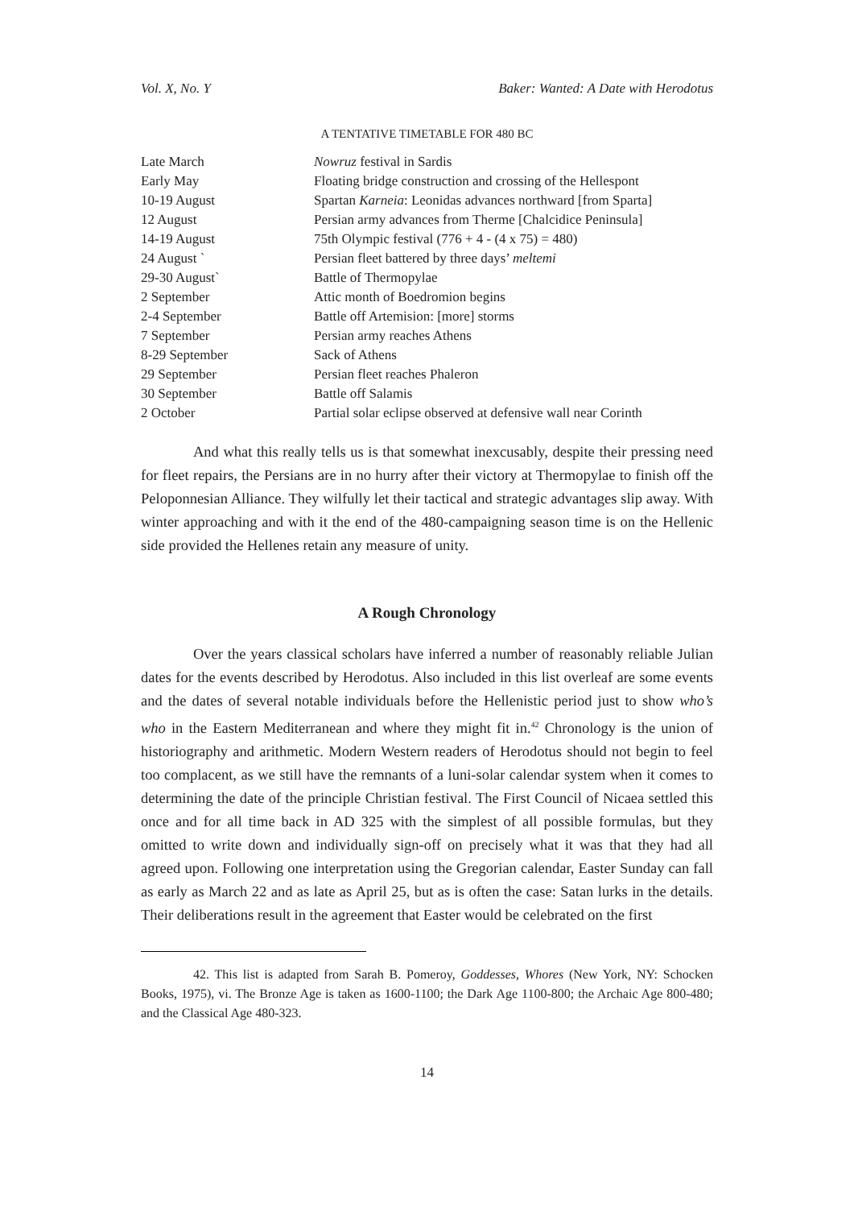Vol. X, No. Y Baker: Wanted: A Date with Herodotus
A TENTATIVE TIMETABLE FOR 480 BC
| Late March | Nowruz festival in Sardis |
| Early May | Floating bridge construction and crossing of the Hellespont |
| 10-19 August | Spartan Karneia : Leonidas advances northward [from Sparta] |
| 12 August | Persian army advances from Therme [Chalcidice Peninsula] |
| 14-19 August | 75th Olympic festival (776 + 4 - (4 x 75) = 480) |
| 24 August ` | Persian fleet battered by three days’ meltemi |
| 29-30 August` | Battle of Thermopylae |
| 2 September | Attic month of Boedromion begins |
| 2-4 September | Battle off Artemision: [more] storms |
| 7 September | Persian army reaches Athens |
| 8-29 September | Sack of Athens |
| 29 September | Persian fleet reaches Phaleron |
| 30 September | Battle off Salamis |
| 2 October | Partial solar eclipse observed at defensive wall near Corinth |
And what this really tells us is that somewhat inexcusably, despite their pressing need for fleet repairs, the Persians are in no hurry after their victory at Thermopylae to finish off the Peloponnesian Alliance. They wilfully let their tactical and strategic advantages slip away. With winter approaching and with it the end of the 480-campaigning season time is on the Hellenic side provided the Hellenes retain any measure of unity.
A Rough Chronology
Over the years classical scholars have inferred a number of reasonably reliable Julian dates for the events described by Herodotus. Also included in this list overleaf are some events and the dates of several notable individuals before the Hellenistic period just to show who’s who in the Eastern Mediterranean and where they might fit in.<sup>42</sup> Chronology is the union of historiography and arithmetic. Modern Western readers of Herodotus should not begin to feel too complacent, as we still have the remnants of a luni-solar calendar system when it comes to determining the date of the principle Christian festival. The First Council of Nicaea settled this once and for all time back in AD 325 with the simplest of all possible formulas, but they omitted to write down and individually sign-off on precisely what it was that they had all agreed upon. Following one interpretation using the Gregorian calendar, Easter Sunday can fall as early as March 22 and as late as April 25, but as is often the case: Satan lurks in the details. Their deliberations result in the agreement that Easter would be celebrated on the first
42. This list is adapted from Sarah B. Pomeroy, Goddesses, Whores (New York, NY: Schocken Books, 1975), vi. The Bronze Age is taken as 1600-1100; the Dark Age 1100-800; the Archaic Age 800-480; and the Classical Age 480-323.
14